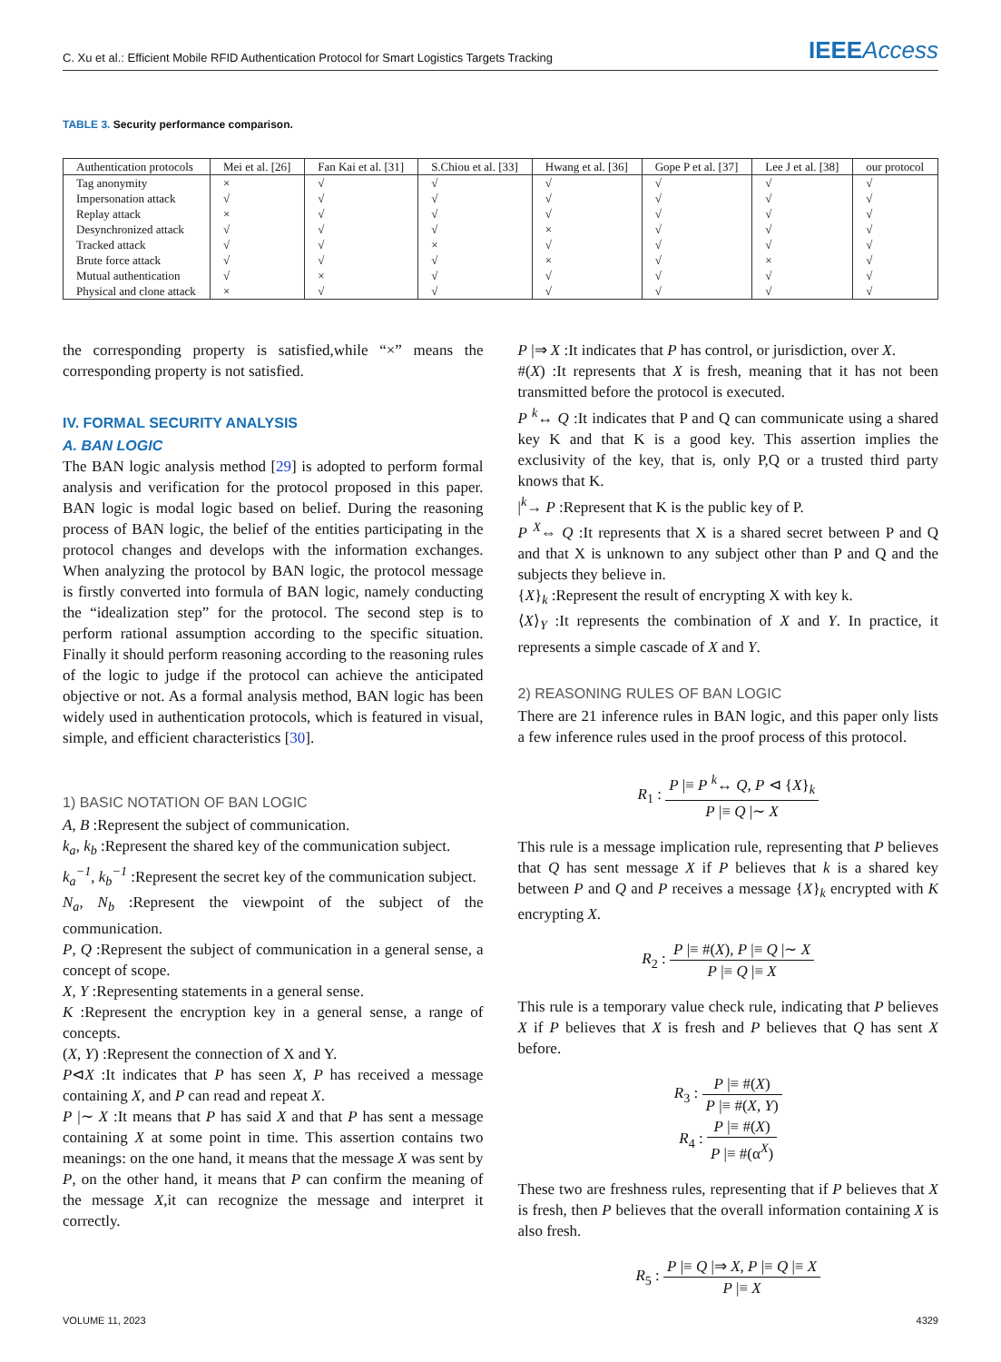C. Xu et al.: Efficient Mobile RFID Authentication Protocol for Smart Logistics Targets Tracking
IEEEAccess
TABLE 3. Security performance comparison.
| Authentication protocols | Mei et al. [26] | Fan Kai et al. [31] | S.Chiou et al. [33] | Hwang et al. [36] | Gope P et al. [37] | Lee J et al. [38] | our protocol |
| --- | --- | --- | --- | --- | --- | --- | --- |
| Tag anonymity | × | √ | √ | √ | √ | √ | √ |
| Impersonation attack | √ | √ | √ | √ | √ | √ | √ |
| Replay attack | × | √ | √ | √ | √ | √ | √ |
| Desynchronized attack | √ | √ | √ | × | √ | √ | √ |
| Tracked attack | √ | √ | × | √ | √ | √ | √ |
| Brute force attack | √ | √ | √ | × | √ | × | √ |
| Mutual authentication | √ | × | √ | √ | √ | √ | √ |
| Physical and clone attack | × | √ | √ | √ | √ | √ | √ |
the corresponding property is satisfied,while “×” means the corresponding property is not satisfied.
IV. FORMAL SECURITY ANALYSIS
A. BAN LOGIC
The BAN logic analysis method [29] is adopted to perform formal analysis and verification for the protocol proposed in this paper. BAN logic is modal logic based on belief. During the reasoning process of BAN logic, the belief of the entities participating in the protocol changes and develops with the information exchanges. When analyzing the protocol by BAN logic, the protocol message is firstly converted into formula of BAN logic, namely conducting the “idealization step” for the protocol. The second step is to perform rational assumption according to the specific situation. Finally it should perform reasoning according to the reasoning rules of the logic to judge if the protocol can achieve the anticipated objective or not. As a formal analysis method, BAN logic has been widely used in authentication protocols, which is featured in visual, simple, and efficient characteristics [30].
1) BASIC NOTATION OF BAN LOGIC
A, B :Represent the subject of communication.
k<sub>a</sub>, k<sub>b</sub> :Represent the shared key of the communication subject.
k<sub>a</sub><sup>−1</sup>, k<sub>b</sub><sup>−1</sup> :Represent the secret key of the communication subject.
N<sub>a</sub>, N<sub>b</sub> :Represent the viewpoint of the subject of the communication.
P, Q :Represent the subject of communication in a general sense, a concept of scope.
X, Y :Representing statements in a general sense.
K :Represent the encryption key in a general sense, a range of concepts.
(X, Y) :Represent the connection of X and Y.
P⊲X :It indicates that P has seen X, P has received a message containing X, and P can read and repeat X.
P |∼ X :It means that P has said X and that P has sent a message containing X at some point in time. This assertion contains two meanings: on the one hand, it means that the message X was sent by P, on the other hand, it means that P can confirm the meaning of the message X,it can recognize the message and interpret it correctly.
P |⇒ X :It indicates that P has control, or jurisdiction, over X.
#(X) :It represents that X is fresh, meaning that it has not been transmitted before the protocol is executed.
P <sup>k</sup>↔ Q :It indicates that P and Q can communicate using a shared key K and that K is a good key. This assertion implies the exclusivity of the key, that is, only P,Q or a trusted third party knows that K.
|<sup>k</sup>→ P :Represent that K is the public key of P.
P <sup>X</sup>⇔ Q :It represents that X is a shared secret between P and Q and that X is unknown to any subject other than P and Q and the subjects they believe in.
{X}<sub>k</sub> :Represent the result of encrypting X with key k.
⟨X⟩<sub>Y</sub> :It represents the combination of X and Y. In practice, it represents a simple cascade of X and Y.
2) REASONING RULES OF BAN LOGIC
There are 21 inference rules in BAN logic, and this paper only lists a few inference rules used in the proof process of this protocol.
R<sub>1</sub> : P |≡ P <sup>k</sup>↔ Q, P ⊲ {X}<sub>k</sub> P |≡ Q |∼ X
This rule is a message implication rule, representing that P believes that Q has sent message X if P believes that k is a shared key between P and Q and P receives a message {X}<sub>k</sub> encrypted with K encrypting X.
R<sub>2</sub> : P |≡ #(X), P |≡ Q |∼ X P |≡ Q |≡ X
This rule is a temporary value check rule, indicating that P believes X if P believes that X is fresh and P believes that Q has sent X before.
R<sub>3</sub> : P |≡ #(X) P |≡ #(X, Y)
R<sub>4</sub> : P |≡ #(X) P |≡ #(α<sup>X</sup>)
These two are freshness rules, representing that if P believes that X is fresh, then P believes that the overall information containing X is also fresh.
R<sub>5</sub> : P |≡ Q |⇒ X, P |≡ Q |≡ X P |≡ X
VOLUME 11, 2023 4329